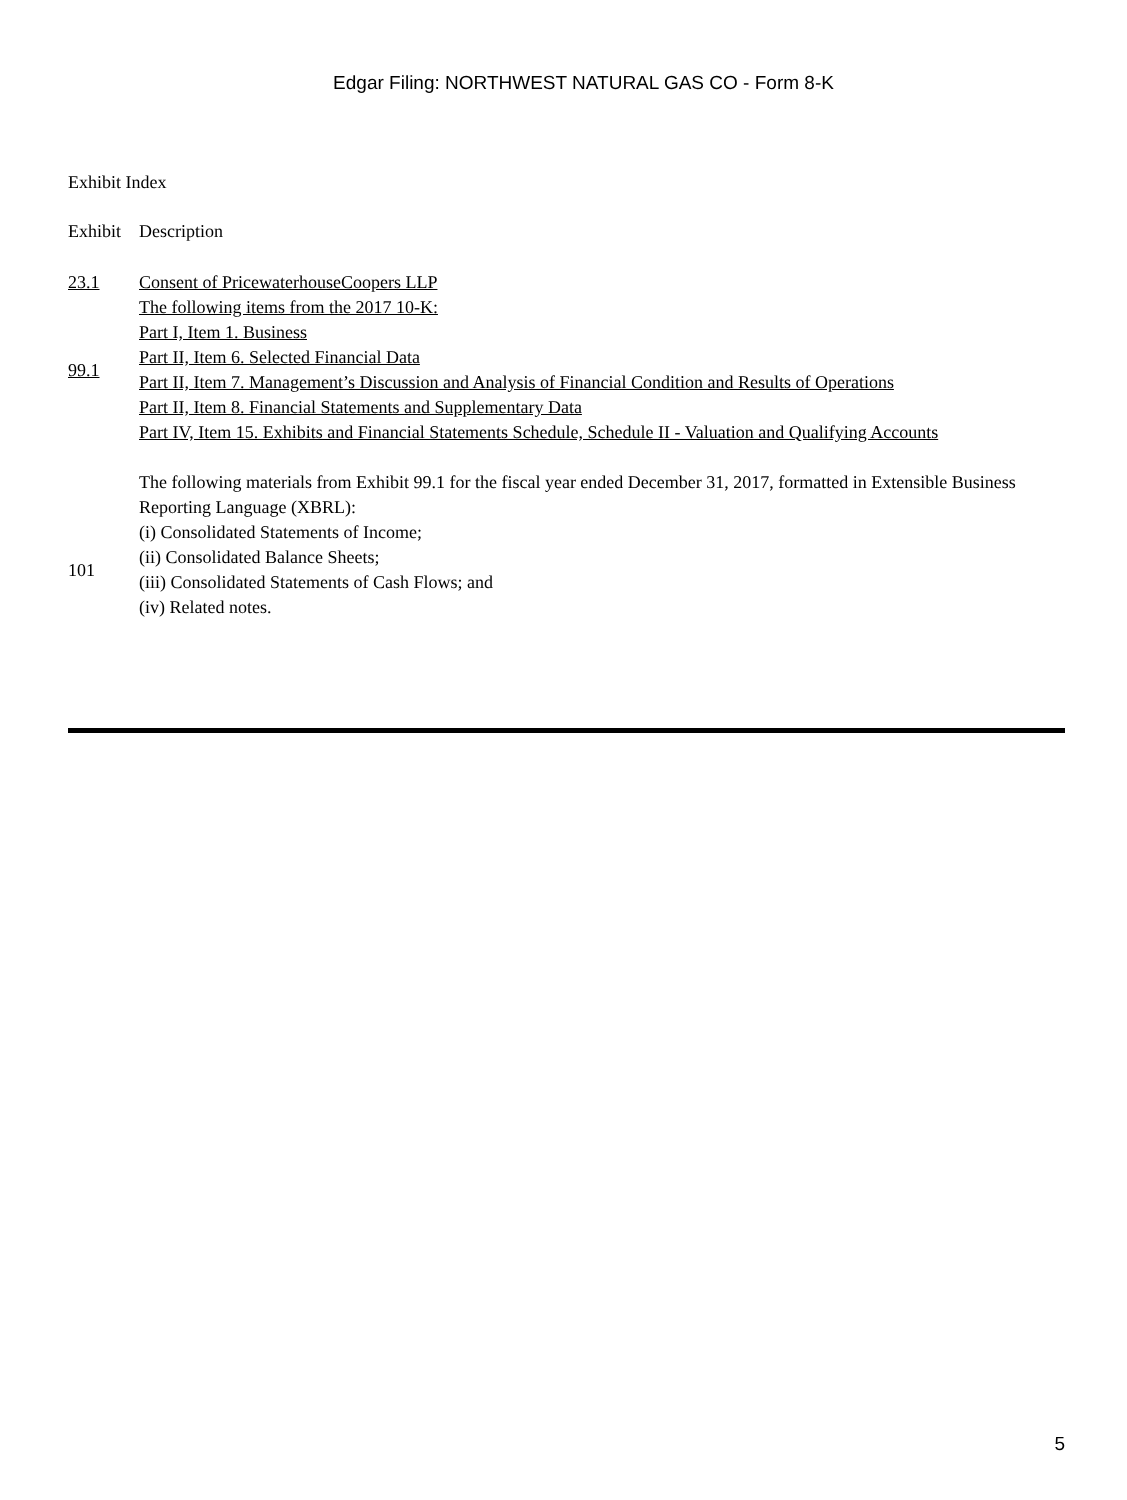Edgar Filing: NORTHWEST NATURAL GAS CO - Form 8-K
Exhibit Index
| Exhibit | Description |
| 23.1 | Consent of PricewaterhouseCoopers LLP |
| 99.1 | The following items from the 2017 10-K: Part I, Item 1. Business Part II, Item 6. Selected Financial Data Part II, Item 7. Management’s Discussion and Analysis of Financial Condition and Results of Operations Part II, Item 8. Financial Statements and Supplementary Data Part IV, Item 15. Exhibits and Financial Statements Schedule, Schedule II - Valuation and Qualifying Accounts |
| 101 | The following materials from Exhibit 99.1 for the fiscal year ended December 31, 2017, formatted in Extensible Business Reporting Language (XBRL): (i) Consolidated Statements of Income; (ii) Consolidated Balance Sheets; (iii) Consolidated Statements of Cash Flows; and (iv) Related notes. |
5